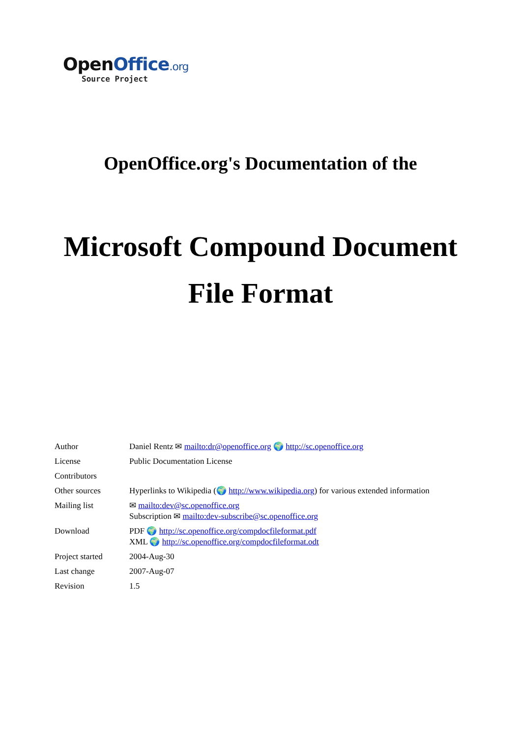OpenOffice.org
Source Project
OpenOffice.org's Documentation of the
Microsoft Compound Document
File Format
| Author | Daniel Rentz ✉ mailto:dr@openoffice.org 🌍 http://sc.openoffice.org |
| License | Public Documentation License |
| Contributors | |
| Other sources | Hyperlinks to Wikipedia (🌍 http://www.wikipedia.org ) for various extended information |
| Mailing list | ✉ mailto:dev@sc.openoffice.org Subscription ✉ mailto:dev-subscribe@sc.openoffice.org |
| Download | PDF 🌍 http://sc.openoffice.org/compdocfileformat.pdf XML 🌍 http://sc.openoffice.org/compdocfileformat.odt |
| Project started | 2004-Aug-30 |
| Last change | 2007-Aug-07 |
| Revision | 1.5 |